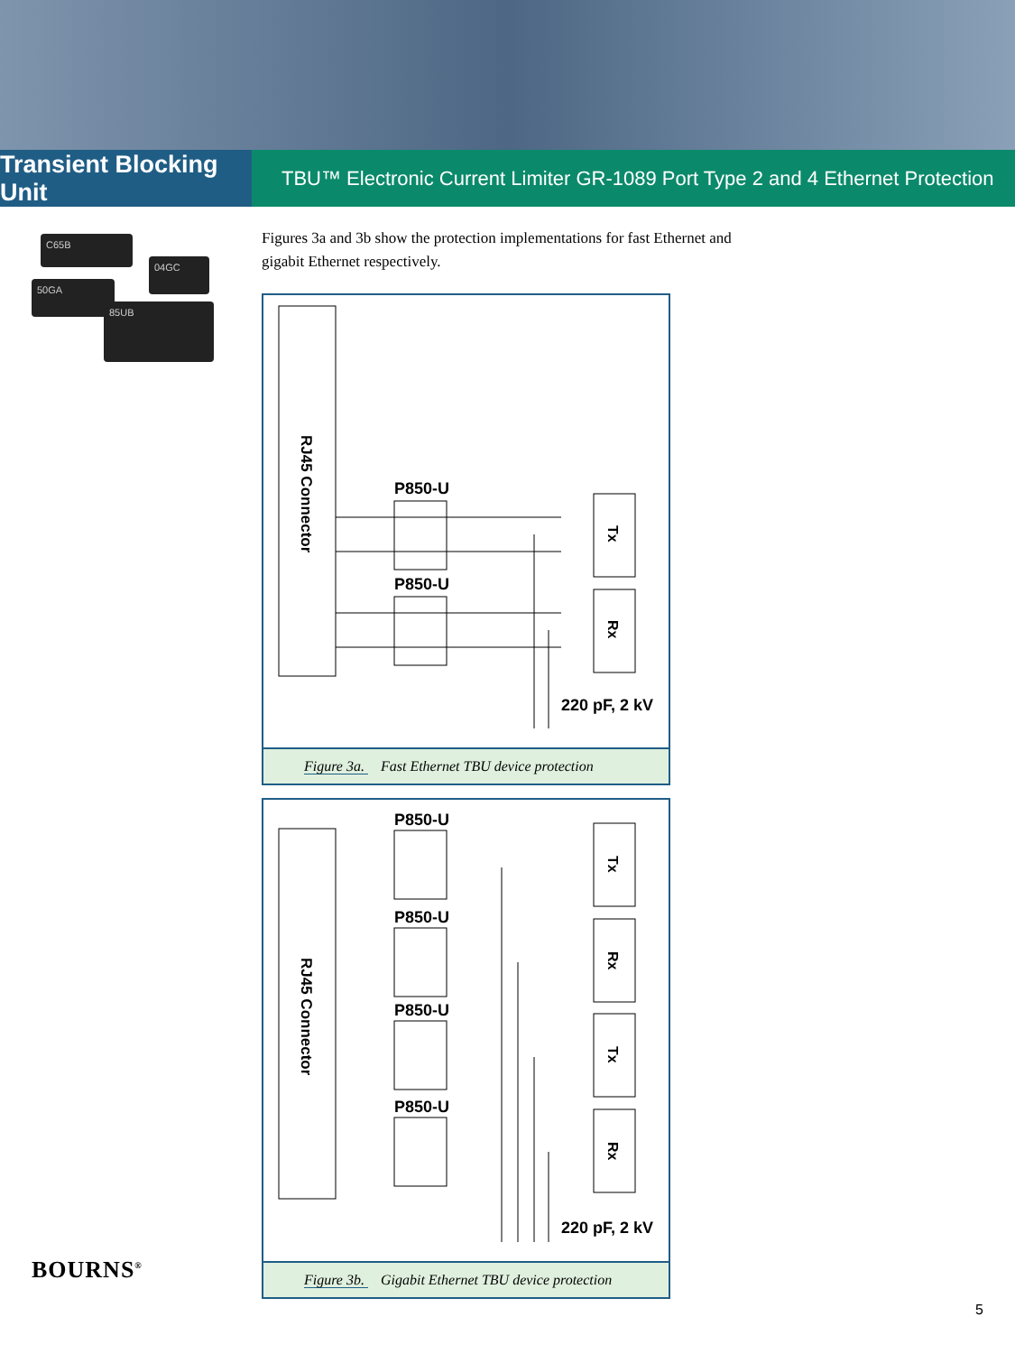Transient Blocking Unit
TBU™ Electronic Current Limiter GR-1089 Port Type 2 and 4 Ethernet Protection
C65B
04GC
50GA
85UB
Figures 3a and 3b show the protection implementations for fast Ethernet and
gigabit Ethernet respectively.
RJ45 Connector
P850-U
P850-U
Tx
Rx
220 pF, 2 kV
Figure 3a. Fast Ethernet TBU device protection
RJ45 Connector
P850-U
P850-U
P850-U
P850-U
Tx
Rx
Tx
Rx
220 pF, 2 kV
Figure 3b. Gigabit Ethernet TBU device protection
BOURNS<sup>®</sup>
5